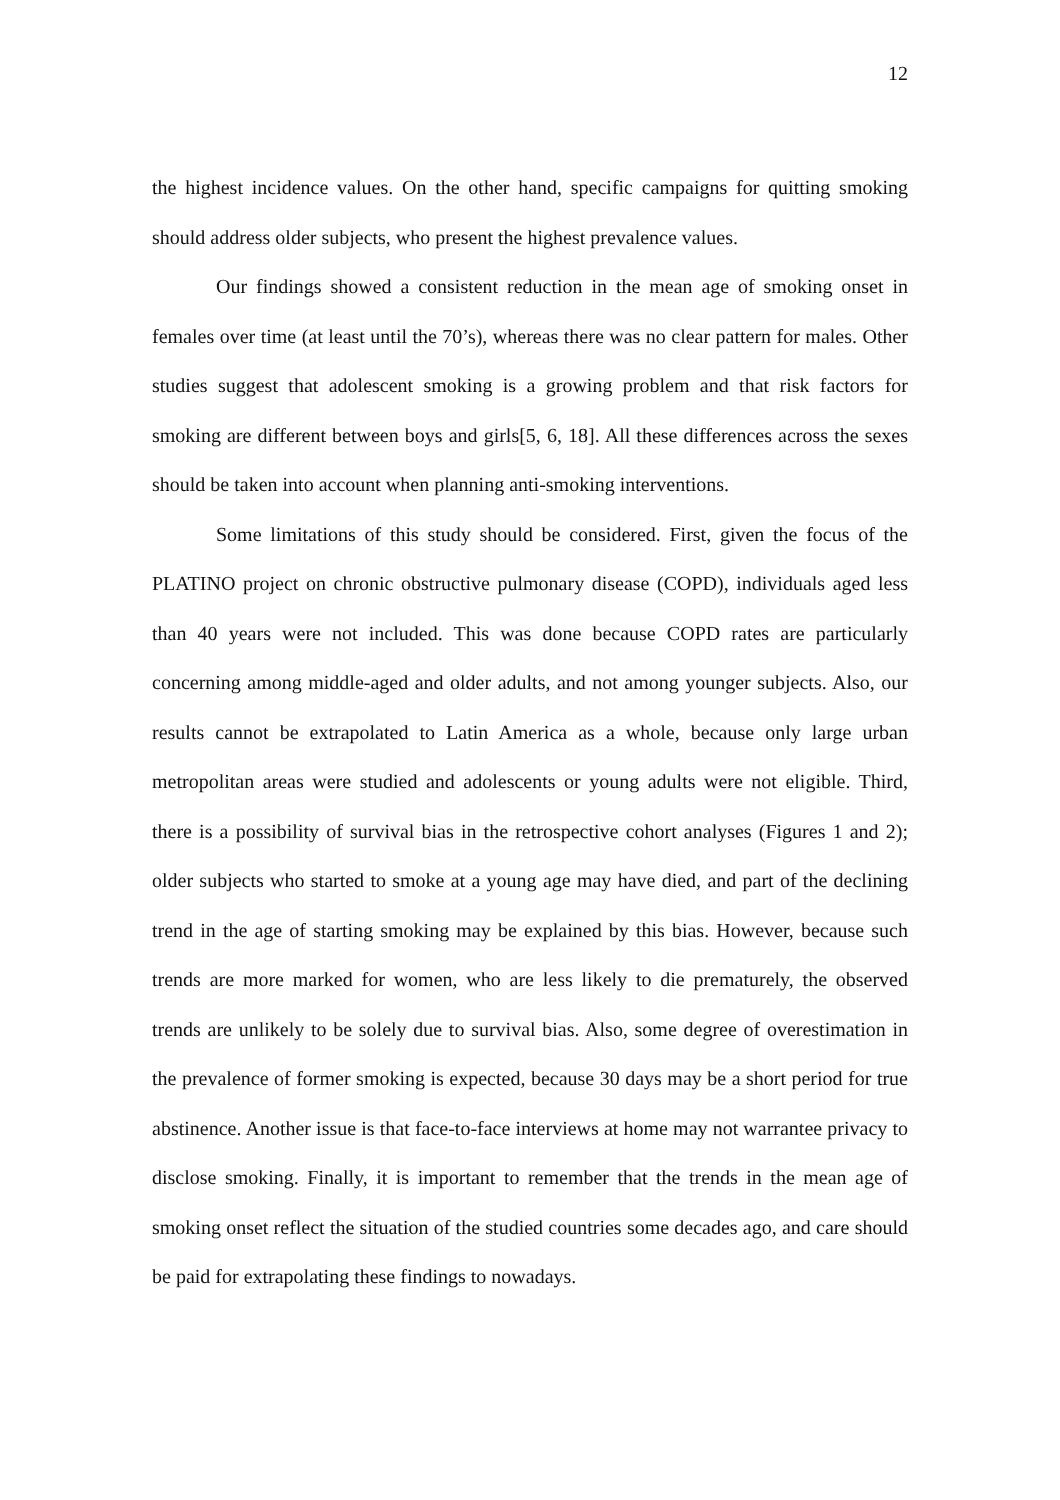12
the highest incidence values. On the other hand, specific campaigns for quitting smoking should address older subjects, who present the highest prevalence values.
Our findings showed a consistent reduction in the mean age of smoking onset in females over time (at least until the 70’s), whereas there was no clear pattern for males. Other studies suggest that adolescent smoking is a growing problem and that risk factors for smoking are different between boys and girls[5, 6, 18]. All these differences across the sexes should be taken into account when planning anti-smoking interventions.
Some limitations of this study should be considered. First, given the focus of the PLATINO project on chronic obstructive pulmonary disease (COPD), individuals aged less than 40 years were not included. This was done because COPD rates are particularly concerning among middle-aged and older adults, and not among younger subjects. Also, our results cannot be extrapolated to Latin America as a whole, because only large urban metropolitan areas were studied and adolescents or young adults were not eligible. Third, there is a possibility of survival bias in the retrospective cohort analyses (Figures 1 and 2); older subjects who started to smoke at a young age may have died, and part of the declining trend in the age of starting smoking may be explained by this bias. However, because such trends are more marked for women, who are less likely to die prematurely, the observed trends are unlikely to be solely due to survival bias. Also, some degree of overestimation in the prevalence of former smoking is expected, because 30 days may be a short period for true abstinence. Another issue is that face-to-face interviews at home may not warrantee privacy to disclose smoking. Finally, it is important to remember that the trends in the mean age of smoking onset reflect the situation of the studied countries some decades ago, and care should be paid for extrapolating these findings to nowadays.